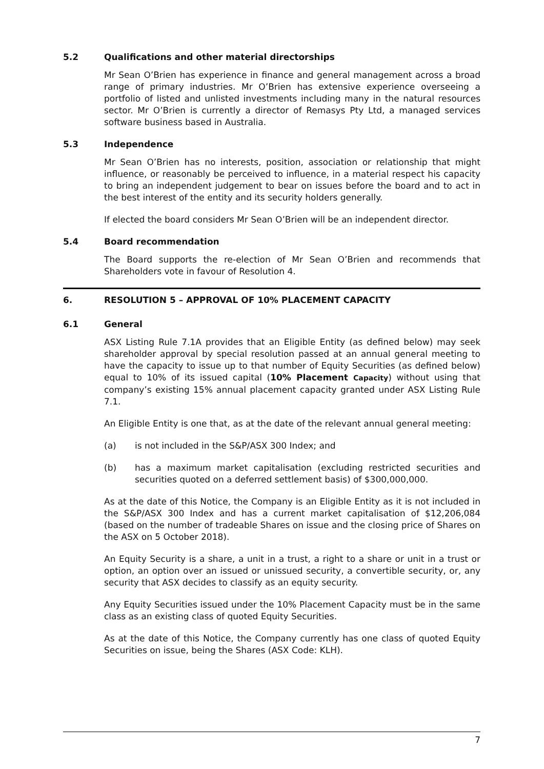5.2 Qualifications and other material directorships
Mr Sean O’Brien has experience in finance and general management across a broad range of primary industries. Mr O’Brien has extensive experience overseeing a portfolio of listed and unlisted investments including many in the natural resources sector. Mr O’Brien is currently a director of Remasys Pty Ltd, a managed services software business based in Australia.
5.3 Independence
Mr Sean O’Brien has no interests, position, association or relationship that might influence, or reasonably be perceived to influence, in a material respect his capacity to bring an independent judgement to bear on issues before the board and to act in the best interest of the entity and its security holders generally.
If elected the board considers Mr Sean O’Brien will be an independent director.
5.4 Board recommendation
The Board supports the re-election of Mr Sean O’Brien and recommends that Shareholders vote in favour of Resolution 4.
6. RESOLUTION 5 – APPROVAL OF 10% PLACEMENT CAPACITY
6.1 General
ASX Listing Rule 7.1A provides that an Eligible Entity (as defined below) may seek shareholder approval by special resolution passed at an annual general meeting to have the capacity to issue up to that number of Equity Securities (as defined below) equal to 10% of its issued capital (10% Placement Capacity) without using that company’s existing 15% annual placement capacity granted under ASX Listing Rule 7.1.
An Eligible Entity is one that, as at the date of the relevant annual general meeting:
(a) is not included in the S&P/ASX 300 Index; and
(b) has a maximum market capitalisation (excluding restricted securities and securities quoted on a deferred settlement basis) of $300,000,000.
As at the date of this Notice, the Company is an Eligible Entity as it is not included in the S&P/ASX 300 Index and has a current market capitalisation of $12,206,084 (based on the number of tradeable Shares on issue and the closing price of Shares on the ASX on 5 October 2018).
An Equity Security is a share, a unit in a trust, a right to a share or unit in a trust or option, an option over an issued or unissued security, a convertible security, or, any security that ASX decides to classify as an equity security.
Any Equity Securities issued under the 10% Placement Capacity must be in the same class as an existing class of quoted Equity Securities.
As at the date of this Notice, the Company currently has one class of quoted Equity Securities on issue, being the Shares (ASX Code: KLH).
7